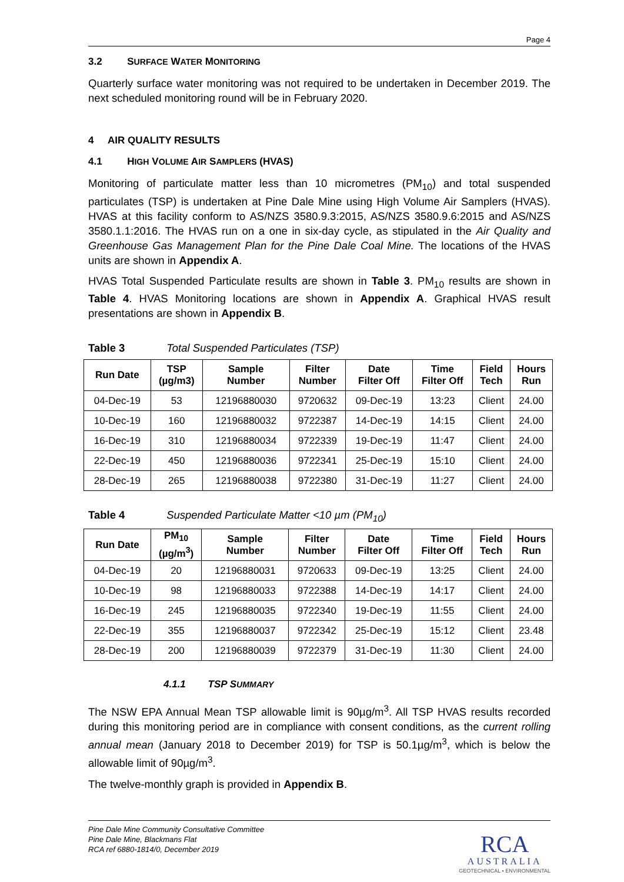Page 4
3.2 SURFACE WATER MONITORING
Quarterly surface water monitoring was not required to be undertaken in December 2019. The next scheduled monitoring round will be in February 2020.
4 AIR QUALITY RESULTS
4.1 HIGH VOLUME AIR SAMPLERS (HVAS)
Monitoring of particulate matter less than 10 micrometres (PM<sub>10</sub>) and total suspended particulates (TSP) is undertaken at Pine Dale Mine using High Volume Air Samplers (HVAS). HVAS at this facility conform to AS/NZS 3580.9.3:2015, AS/NZS 3580.9.6:2015 and AS/NZS 3580.1.1:2016. The HVAS run on a one in six-day cycle, as stipulated in the Air Quality and Greenhouse Gas Management Plan for the Pine Dale Coal Mine. The locations of the HVAS units are shown in Appendix A.
HVAS Total Suspended Particulate results are shown in Table 3. PM<sub>10</sub> results are shown in Table 4. HVAS Monitoring locations are shown in Appendix A. Graphical HVAS result presentations are shown in Appendix B.
Table 3 Total Suspended Particulates (TSP)
| Run Date | TSP (µg/m3) | Sample Number | Filter Number | Date Filter Off | Time Filter Off | Field Tech | Hours Run |
| --- | --- | --- | --- | --- | --- | --- | --- |
| 04-Dec-19 | 53 | 12196880030 | 9720632 | 09-Dec-19 | 13:23 | Client | 24.00 |
| 10-Dec-19 | 160 | 12196880032 | 9722387 | 14-Dec-19 | 14:15 | Client | 24.00 |
| 16-Dec-19 | 310 | 12196880034 | 9722339 | 19-Dec-19 | 11:47 | Client | 24.00 |
| 22-Dec-19 | 450 | 12196880036 | 9722341 | 25-Dec-19 | 15:10 | Client | 24.00 |
| 28-Dec-19 | 265 | 12196880038 | 9722380 | 31-Dec-19 | 11:27 | Client | 24.00 |
Table 4 Suspended Particulate Matter <10 µm (PM<sub>10</sub>)
| Run Date | PM<sub>10</sub> (µg/m<sup>3</sup>) | Sample Number | Filter Number | Date Filter Off | Time Filter Off | Field Tech | Hours Run |
| --- | --- | --- | --- | --- | --- | --- | --- |
| 04-Dec-19 | 20 | 12196880031 | 9720633 | 09-Dec-19 | 13:25 | Client | 24.00 |
| 10-Dec-19 | 98 | 12196880033 | 9722388 | 14-Dec-19 | 14:17 | Client | 24.00 |
| 16-Dec-19 | 245 | 12196880035 | 9722340 | 19-Dec-19 | 11:55 | Client | 24.00 |
| 22-Dec-19 | 355 | 12196880037 | 9722342 | 25-Dec-19 | 15:12 | Client | 23.48 |
| 28-Dec-19 | 200 | 12196880039 | 9722379 | 31-Dec-19 | 11:30 | Client | 24.00 |
4.1.1 TSP SUMMARY
The NSW EPA Annual Mean TSP allowable limit is 90µg/m<sup>3</sup>. All TSP HVAS results recorded during this monitoring period are in compliance with consent conditions, as the current rolling annual mean (January 2018 to December 2019) for TSP is 50.1µg/m<sup>3</sup>, which is below the allowable limit of 90µg/m<sup>3</sup>.
The twelve-monthly graph is provided in Appendix B.
Pine Dale Mine Community Consultative Committee
Pine Dale Mine, Blackmans Flat
RCA ref 6880-1814/0, December 2019
RCA
AUSTRALIA
GEOTECHNICAL • ENVIRONMENTAL